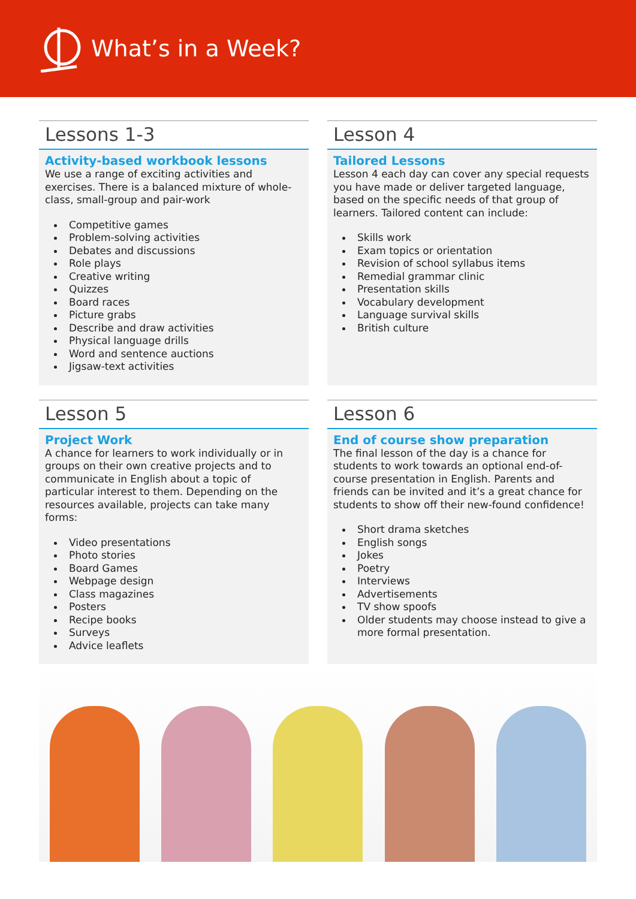What’s in a Week?
Lessons 1-3
Activity-based workbook lessons
We use a range of exciting activities and exercises. There is a balanced mixture of whole-class, small-group and pair-work
Competitive games
Problem-solving activities
Debates and discussions
Role plays
Creative writing
Quizzes
Board races
Picture grabs
Describe and draw activities
Physical language drills
Word and sentence auctions
Jigsaw-text activities
Lesson 4
Tailored Lessons
Lesson 4 each day can cover any special requests you have made or deliver targeted language, based on the specific needs of that group of learners. Tailored content can include:
Skills work
Exam topics or orientation
Revision of school syllabus items
Remedial grammar clinic
Presentation skills
Vocabulary development
Language survival skills
British culture
Lesson 5
Project Work
A chance for learners to work individually or in groups on their own creative projects and to communicate in English about a topic of particular interest to them. Depending on the resources available, projects can take many forms:
Video presentations
Photo stories
Board Games
Webpage design
Class magazines
Posters
Recipe books
Surveys
Advice leaflets
Lesson 6
End of course show preparation
The final lesson of the day is a chance for students to work towards an optional end-of-course presentation in English. Parents and friends can be invited and it’s a great chance for students to show off their new-found confidence!
Short drama sketches
English songs
Jokes
Poetry
Interviews
Advertisements
TV show spoofs
Older students may choose instead to give a more formal presentation.